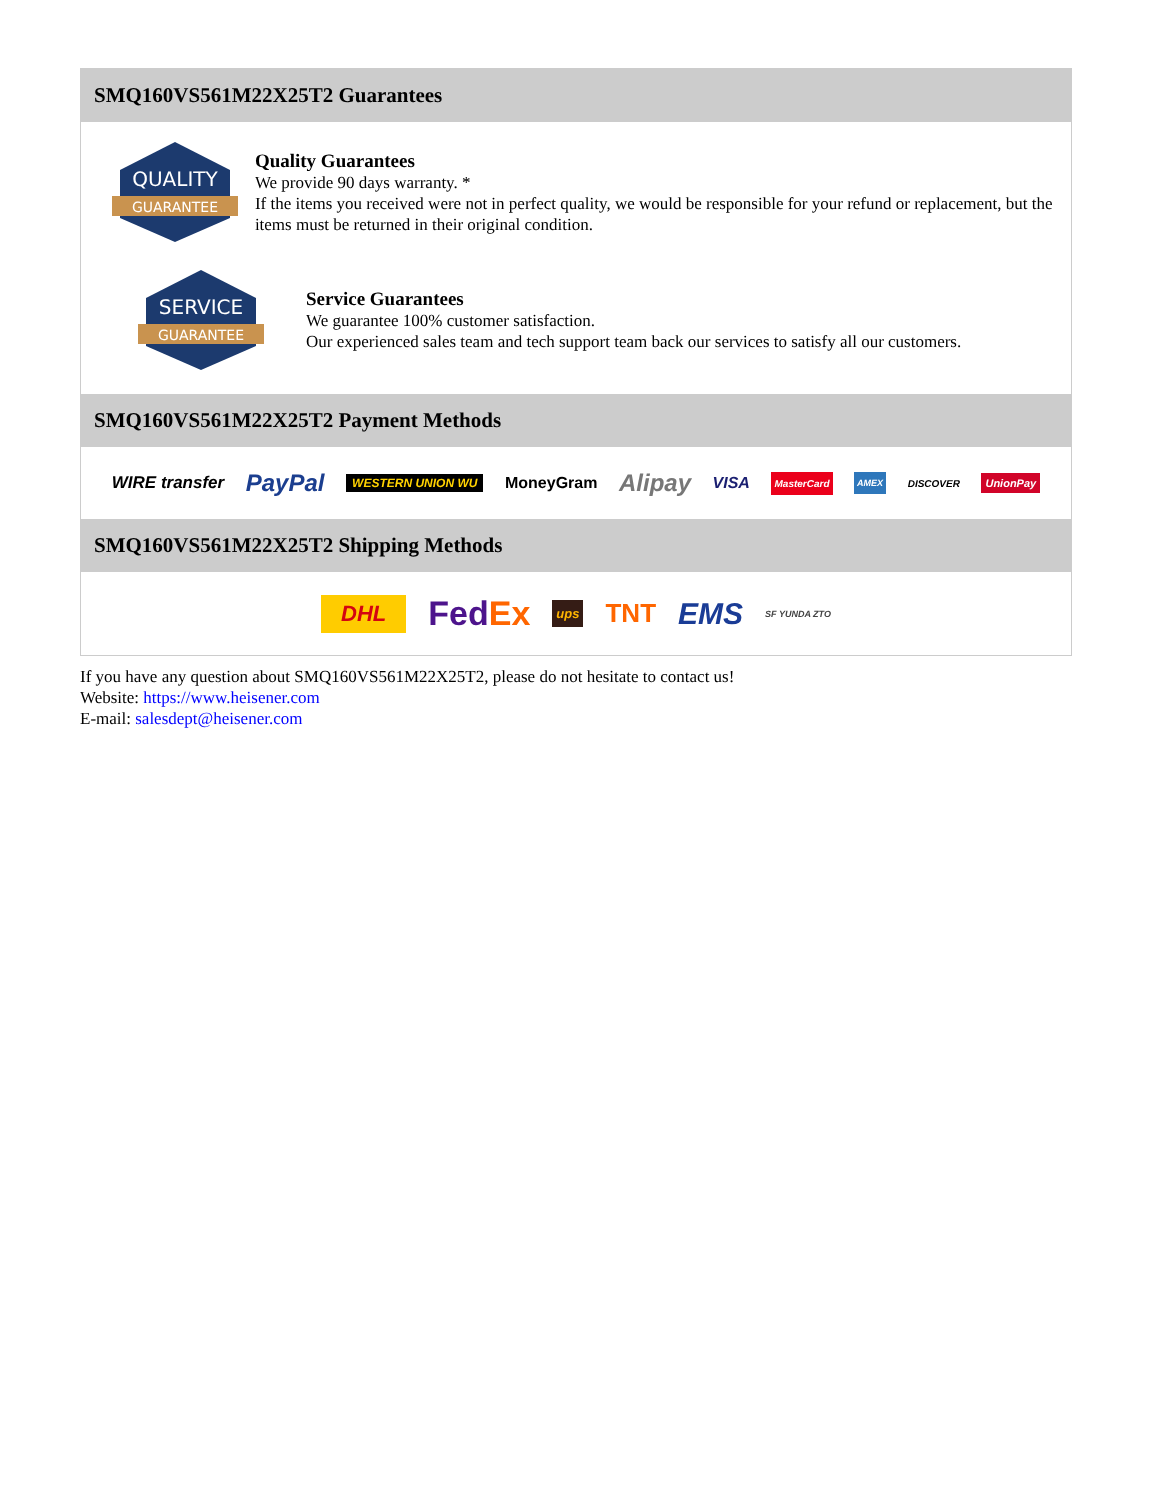SMQ160VS561M22X25T2 Guarantees
QUALITY
GUARANTEE
Quality Guarantees
We provide 90 days warranty. *
If the items you received were not in perfect quality, we would be responsible for your refund or replacement, but the items must be returned in their original condition.
SERVICE
GUARANTEE
Service Guarantees
We guarantee 100% customer satisfaction.
Our experienced sales team and tech support team back our services to satisfy all our customers.
SMQ160VS561M22X25T2 Payment Methods
WIRE transfer PayPal WESTERN UNION WU MoneyGram Alipay VISA MasterCard AMEX DISCOVER UnionPay
SMQ160VS561M22X25T2 Shipping Methods
DHL FedEx ups TNT EMS SF YUNDA ZTO
If you have any question about SMQ160VS561M22X25T2, please do not hesitate to contact us!
Website: https://www.heisener.com
E-mail: salesdept@heisener.com